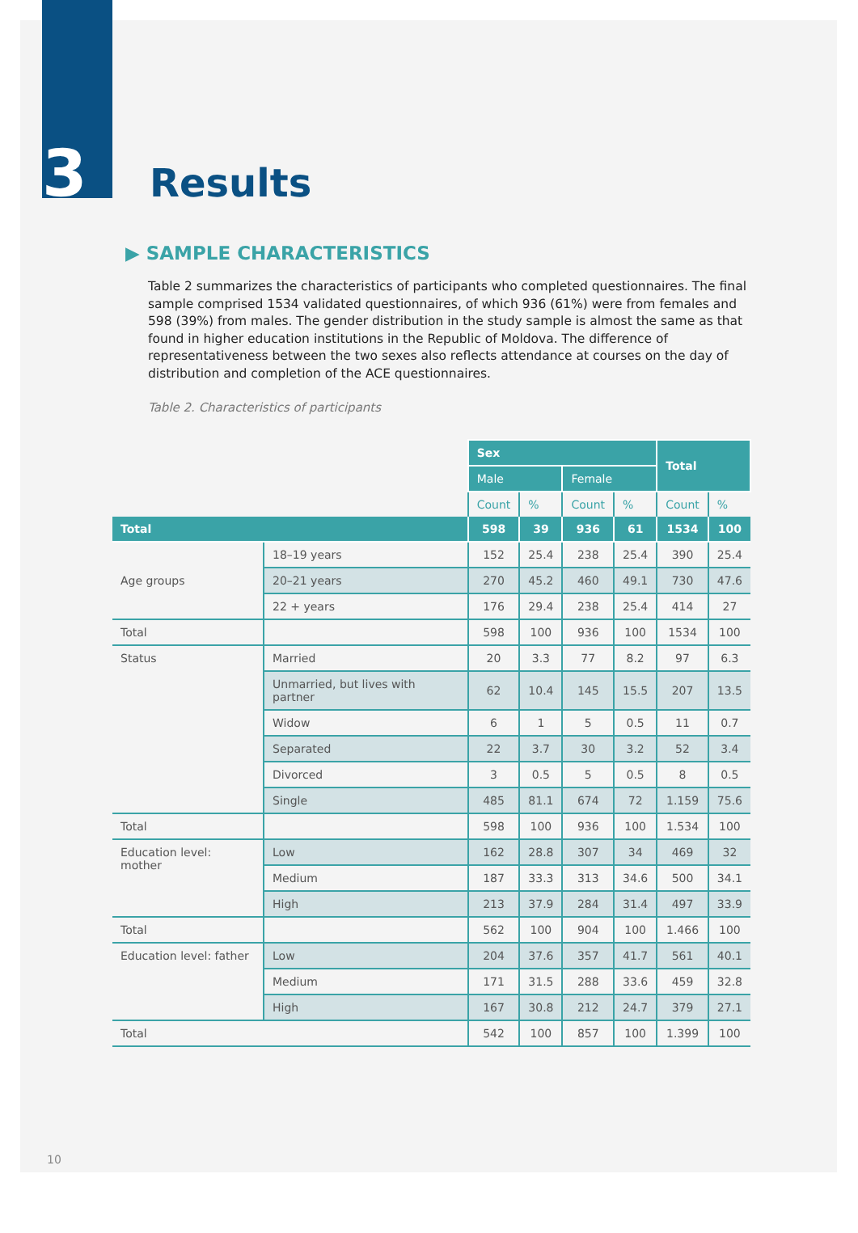3
Results
▶ SAMPLE CHARACTERISTICS
Table 2 summarizes the characteristics of participants who completed questionnaires. The final sample comprised 1534 validated questionnaires, of which 936 (61%) were from females and 598 (39%) from males. The gender distribution in the study sample is almost the same as that found in higher education institutions in the Republic of Moldova. The difference of representativeness between the two sexes also reflects attendance at courses on the day of distribution and completion of the ACE questionnaires.
Table 2. Characteristics of participants
| | | Sex | | | | Total | |
| | | Male | | Female | | | |
| | | Count | % | Count | % | Count | % |
| Total | | 598 | 39 | 936 | 61 | 1534 | 100 |
| Age groups | 18–19 years | 152 | 25.4 | 238 | 25.4 | 390 | 25.4 |
| | 20–21 years | 270 | 45.2 | 460 | 49.1 | 730 | 47.6 |
| | 22 + years | 176 | 29.4 | 238 | 25.4 | 414 | 27 |
| Total | | 598 | 100 | 936 | 100 | 1534 | 100 |
| Status | Married | 20 | 3.3 | 77 | 8.2 | 97 | 6.3 |
| | Unmarried, but lives with partner | 62 | 10.4 | 145 | 15.5 | 207 | 13.5 |
| | Widow | 6 | 1 | 5 | 0.5 | 11 | 0.7 |
| | Separated | 22 | 3.7 | 30 | 3.2 | 52 | 3.4 |
| | Divorced | 3 | 0.5 | 5 | 0.5 | 8 | 0.5 |
| | Single | 485 | 81.1 | 674 | 72 | 1.159 | 75.6 |
| Total | | 598 | 100 | 936 | 100 | 1.534 | 100 |
| Education level: mother | Low | 162 | 28.8 | 307 | 34 | 469 | 32 |
| | Medium | 187 | 33.3 | 313 | 34.6 | 500 | 34.1 |
| | High | 213 | 37.9 | 284 | 31.4 | 497 | 33.9 |
| Total | | 562 | 100 | 904 | 100 | 1.466 | 100 |
| Education level: father | Low | 204 | 37.6 | 357 | 41.7 | 561 | 40.1 |
| | Medium | 171 | 31.5 | 288 | 33.6 | 459 | 32.8 |
| | High | 167 | 30.8 | 212 | 24.7 | 379 | 27.1 |
| Total | | 542 | 100 | 857 | 100 | 1.399 | 100 |
10